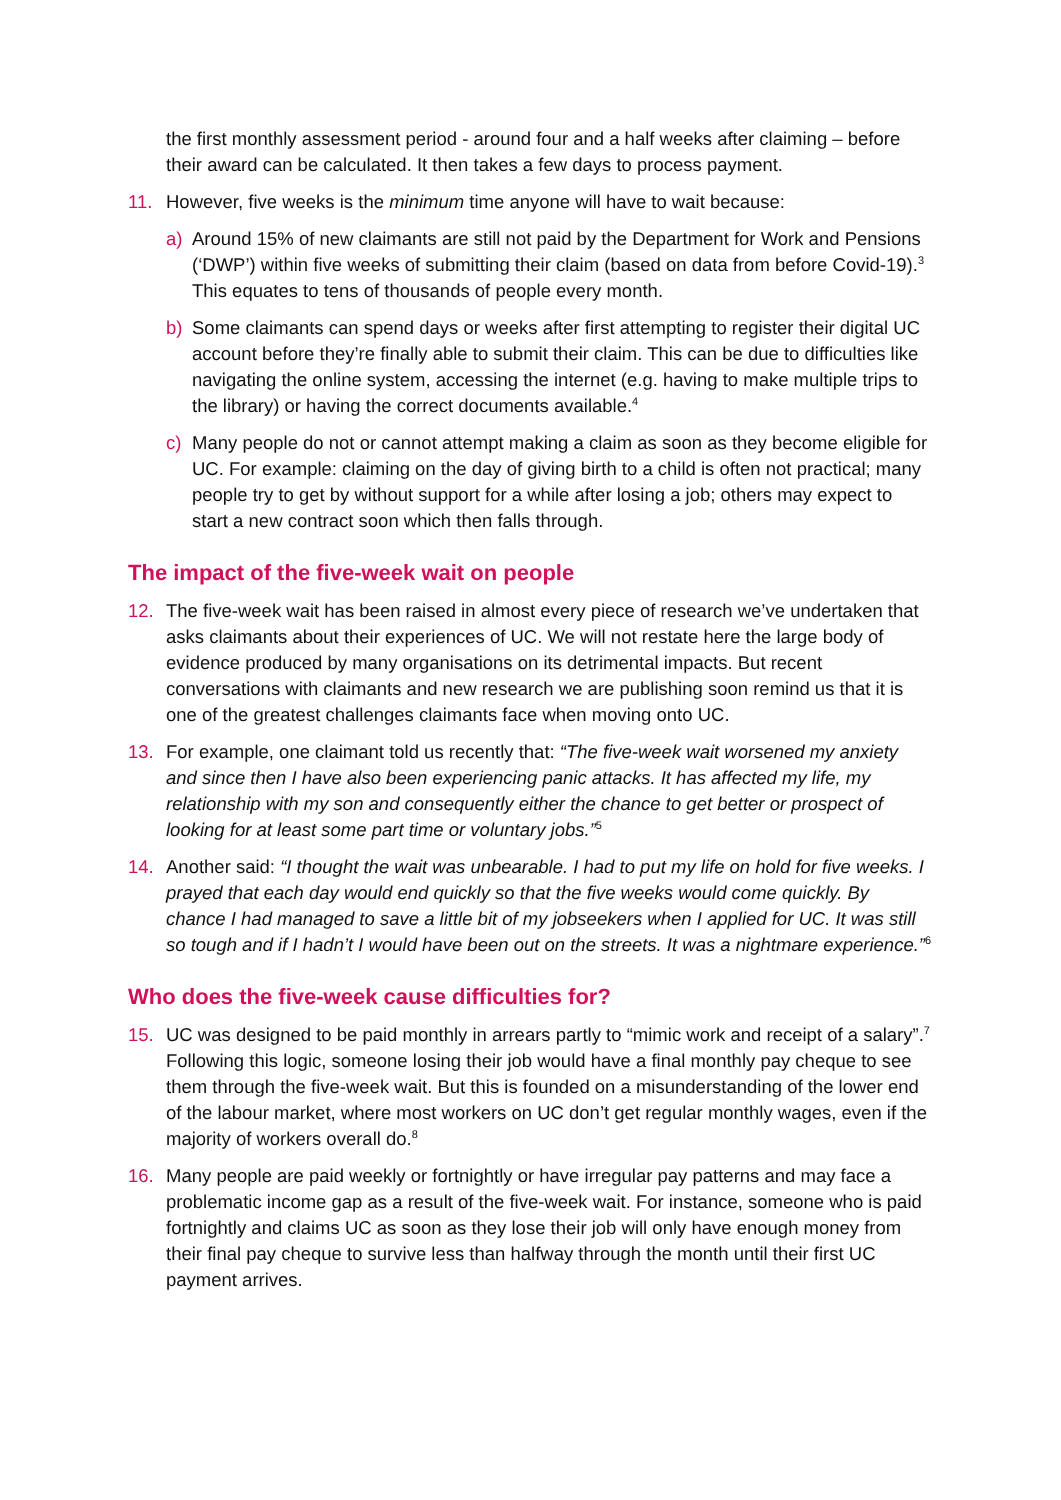the first monthly assessment period - around four and a half weeks after claiming – before their award can be calculated. It then takes a few days to process payment.
11. However, five weeks is the minimum time anyone will have to wait because:
a) Around 15% of new claimants are still not paid by the Department for Work and Pensions (‘DWP’) within five weeks of submitting their claim (based on data from before Covid-19).<sup>3</sup> This equates to tens of thousands of people every month.
b) Some claimants can spend days or weeks after first attempting to register their digital UC account before they’re finally able to submit their claim. This can be due to difficulties like navigating the online system, accessing the internet (e.g. having to make multiple trips to the library) or having the correct documents available.<sup>4</sup>
c) Many people do not or cannot attempt making a claim as soon as they become eligible for UC. For example: claiming on the day of giving birth to a child is often not practical; many people try to get by without support for a while after losing a job; others may expect to start a new contract soon which then falls through.
The impact of the five-week wait on people
12. The five-week wait has been raised in almost every piece of research we’ve undertaken that asks claimants about their experiences of UC. We will not restate here the large body of evidence produced by many organisations on its detrimental impacts. But recent conversations with claimants and new research we are publishing soon remind us that it is one of the greatest challenges claimants face when moving onto UC.
13. For example, one claimant told us recently that: “The five-week wait worsened my anxiety and since then I have also been experiencing panic attacks. It has affected my life, my relationship with my son and consequently either the chance to get better or prospect of looking for at least some part time or voluntary jobs.”<sup>5</sup>
14. Another said: “I thought the wait was unbearable. I had to put my life on hold for five weeks. I prayed that each day would end quickly so that the five weeks would come quickly. By chance I had managed to save a little bit of my jobseekers when I applied for UC. It was still so tough and if I hadn’t I would have been out on the streets. It was a nightmare experience.”<sup>6</sup>
Who does the five-week cause difficulties for?
15. UC was designed to be paid monthly in arrears partly to “mimic work and receipt of a salary”.<sup>7</sup> Following this logic, someone losing their job would have a final monthly pay cheque to see them through the five-week wait. But this is founded on a misunderstanding of the lower end of the labour market, where most workers on UC don’t get regular monthly wages, even if the majority of workers overall do.<sup>8</sup>
16. Many people are paid weekly or fortnightly or have irregular pay patterns and may face a problematic income gap as a result of the five-week wait. For instance, someone who is paid fortnightly and claims UC as soon as they lose their job will only have enough money from their final pay cheque to survive less than halfway through the month until their first UC payment arrives.